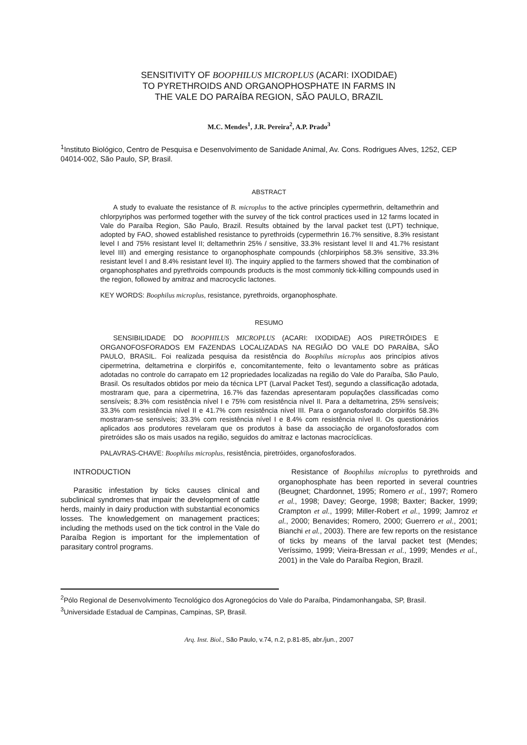SENSITIVITY OF BOOPHILUS MICROPLUS (ACARI: IXODIDAE)
TO PYRETHROIDS AND ORGANOPHOSPHATE IN FARMS IN
THE VALE DO PARAÍBA REGION, SÃO PAULO, BRAZIL
M.C. Mendes<sup>1</sup>, J.R. Pereira<sup>2</sup>, A.P. Prado<sup>3</sup>
<sup>1</sup> Instituto Biológico, Centro de Pesquisa e Desenvolvimento de Sanidade Animal, Av. Cons. Rodrigues Alves, 1252, CEP 04014-002, São Paulo, SP, Brasil.
ABSTRACT
A study to evaluate the resistance of B. microplus to the active principles cypermethrin, deltamethrin and chlorpyriphos was performed together with the survey of the tick control practices used in 12 farms located in Vale do Paraíba Region, São Paulo, Brazil. Results obtained by the larval packet test (LPT) technique, adopted by FAO, showed established resistance to pyrethroids (cypermethrin 16.7% sensitive, 8.3% resistant level I and 75% resistant level II; deltamethrin 25% / sensitive, 33.3% resistant level II and 41.7% resistant level III) and emerging resistance to organophosphate compounds (chlorpiriphos 58.3% sensitive, 33.3% resistant level I and 8.4% resistant level II). The inquiry applied to the farmers showed that the combination of organophosphates and pyrethroids compounds products is the most commonly tick-killing compounds used in the region, followed by amitraz and macrocyclic lactones.
KEY WORDS: Boophilus microplus, resistance, pyrethroids, organophosphate.
RESUMO
SENSIBILIDADE DO BOOPHILUS MICROPLUS (ACARI: IXODIDAE) AOS PIRETRÓIDES E ORGANOFOSFORADOS EM FAZENDAS LOCALIZADAS NA REGIÃO DO VALE DO PARAÍBA, SÃO PAULO, BRASIL. Foi realizada pesquisa da resistência do Boophilus microplus aos princípios ativos cipermetrina, deltametrina e clorpirifós e, concomitantemente, feito o levantamento sobre as práticas adotadas no controle do carrapato em 12 propriedades localizadas na região do Vale do Paraíba, São Paulo, Brasil. Os resultados obtidos por meio da técnica LPT (Larval Packet Test), segundo a classificação adotada, mostraram que, para a cipermetrina, 16.7% das fazendas apresentaram populações classificadas como sensíveis; 8.3% com resistência nível I e 75% com resistência nível II. Para a deltametrina, 25% sensíveis; 33.3% com resistência nível II e 41.7% com resistência nível III. Para o organofosforado clorpirifós 58.3% mostraram-se sensíveis; 33.3% com resistência nível I e 8.4% com resistência nível II. Os questionários aplicados aos produtores revelaram que os produtos à base da associação de organofosforados com piretróides são os mais usados na região, seguidos do amitraz e lactonas macrocíclicas.
PALAVRAS-CHAVE: Boophilus microplus, resistência, piretróides, organofosforados.
INTRODUCTION
Parasitic infestation by ticks causes clinical and subclinical syndromes that impair the development of cattle herds, mainly in dairy production with substantial economics losses. The knowledgement on management practices; including the methods used on the tick control in the Vale do Paraíba Region is important for the implementation of parasitary control programs.
Resistance of Boophilus microplus to pyrethroids and organophosphate has been reported in several countries (Beugnet; Chardonnet, 1995; Romero et al., 1997; Romero et al., 1998; Davey; George, 1998; Baxter; Backer, 1999; Crampton et al., 1999; Miller-Robert et al., 1999; Jamroz et al., 2000; Benavides; Romero, 2000; Guerrero et al., 2001; Bianchi et al., 2003). There are few reports on the resistance of ticks by means of the larval packet test (Mendes; Veríssimo, 1999; Vieira-Bressan et al., 1999; Mendes et al., 2001) in the Vale do Paraíba Region, Brazil.
<sup>2</sup> Pólo Regional de Desenvolvimento Tecnológico dos Agronegócios do Vale do Paraíba, Pindamonhangaba, SP, Brasil.
<sup>3</sup> Universidade Estadual de Campinas, Campinas, SP, Brasil.
Arq. Inst. Biol., São Paulo, v.74, n.2, p.81-85, abr./jun., 2007